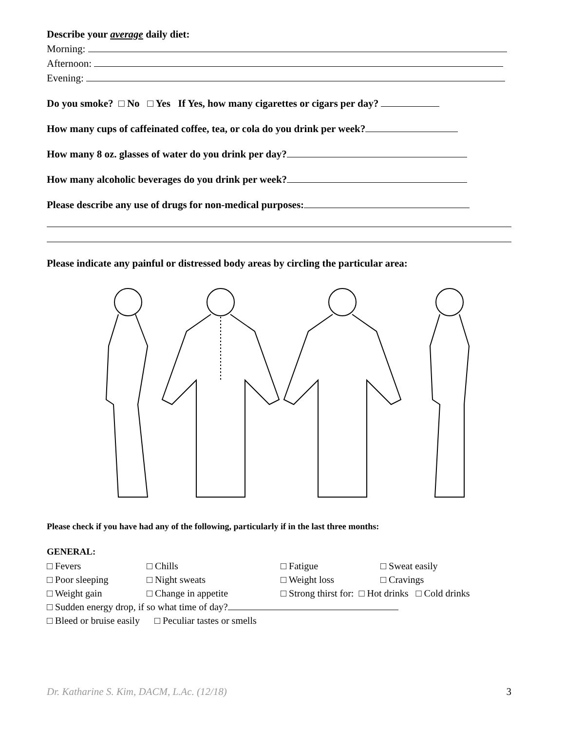Describe your average daily diet:
Morning:
Afternoon:
Evening:
Do you smoke? □ No □ Yes If Yes, how many cigarettes or cigars per day?
How many cups of caffeinated coffee, tea, or cola do you drink per week?
How many 8 oz. glasses of water do you drink per day?
How many alcoholic beverages do you drink per week?
Please describe any use of drugs for non-medical purposes:
Please indicate any painful or distressed body areas by circling the particular area:
Please check if you have had any of the following, particularly if in the last three months:
GENERAL:
□ Fevers
□ Chills
□ Fatigue
□ Sweat easily
□ Poor sleeping
□ Night sweats
□ Weight loss
□ Cravings
□ Weight gain
□ Change in appetite
□ Strong thirst for: □ Hot drinks □ Cold drinks
□ Sudden energy drop, if so what time of day?
□ Bleed or bruise easily □ Peculiar tastes or smells
Dr. Katharine S. Kim, DACM, L.Ac. (12/18) 3